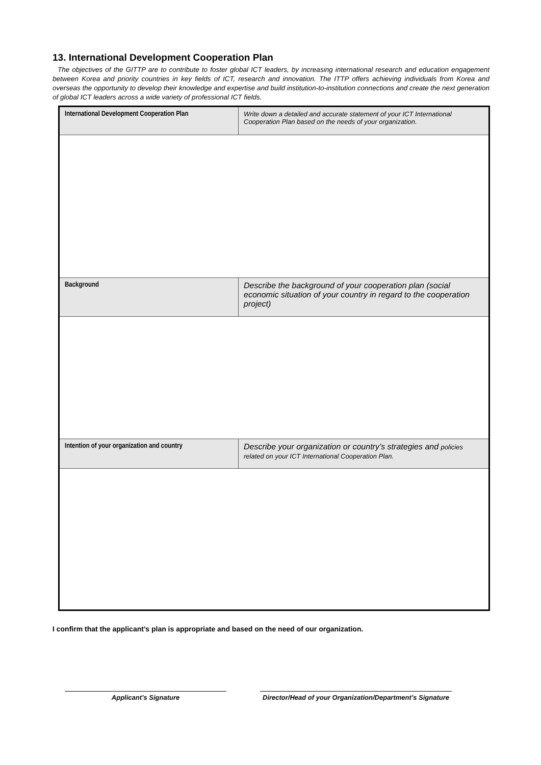13. International Development Cooperation Plan
The objectives of the GITTP are to contribute to foster global ICT leaders, by increasing international research and education engagement between Korea and priority countries in key fields of ICT, research and innovation. The ITTP offers achieving individuals from Korea and overseas the opportunity to develop their knowledge and expertise and build institution-to-institution connections and create the next generation of global ICT leaders across a wide variety of professional ICT fields.
| International Development Cooperation Plan | Write down a detailed and accurate statement of your ICT International Cooperation Plan based on the needs of your organization. |
| Background | Describe the background of your cooperation plan (social economic situation of your country in regard to the cooperation project) |
| Intention of your organization and country | Describe your organization or country’s strategies and policies related on your ICT International Cooperation Plan. |
I confirm that the applicant’s plan is appropriate and based on the need of our organization.
Applicant’s Signature
Director/Head of your Organization/Department’s Signature